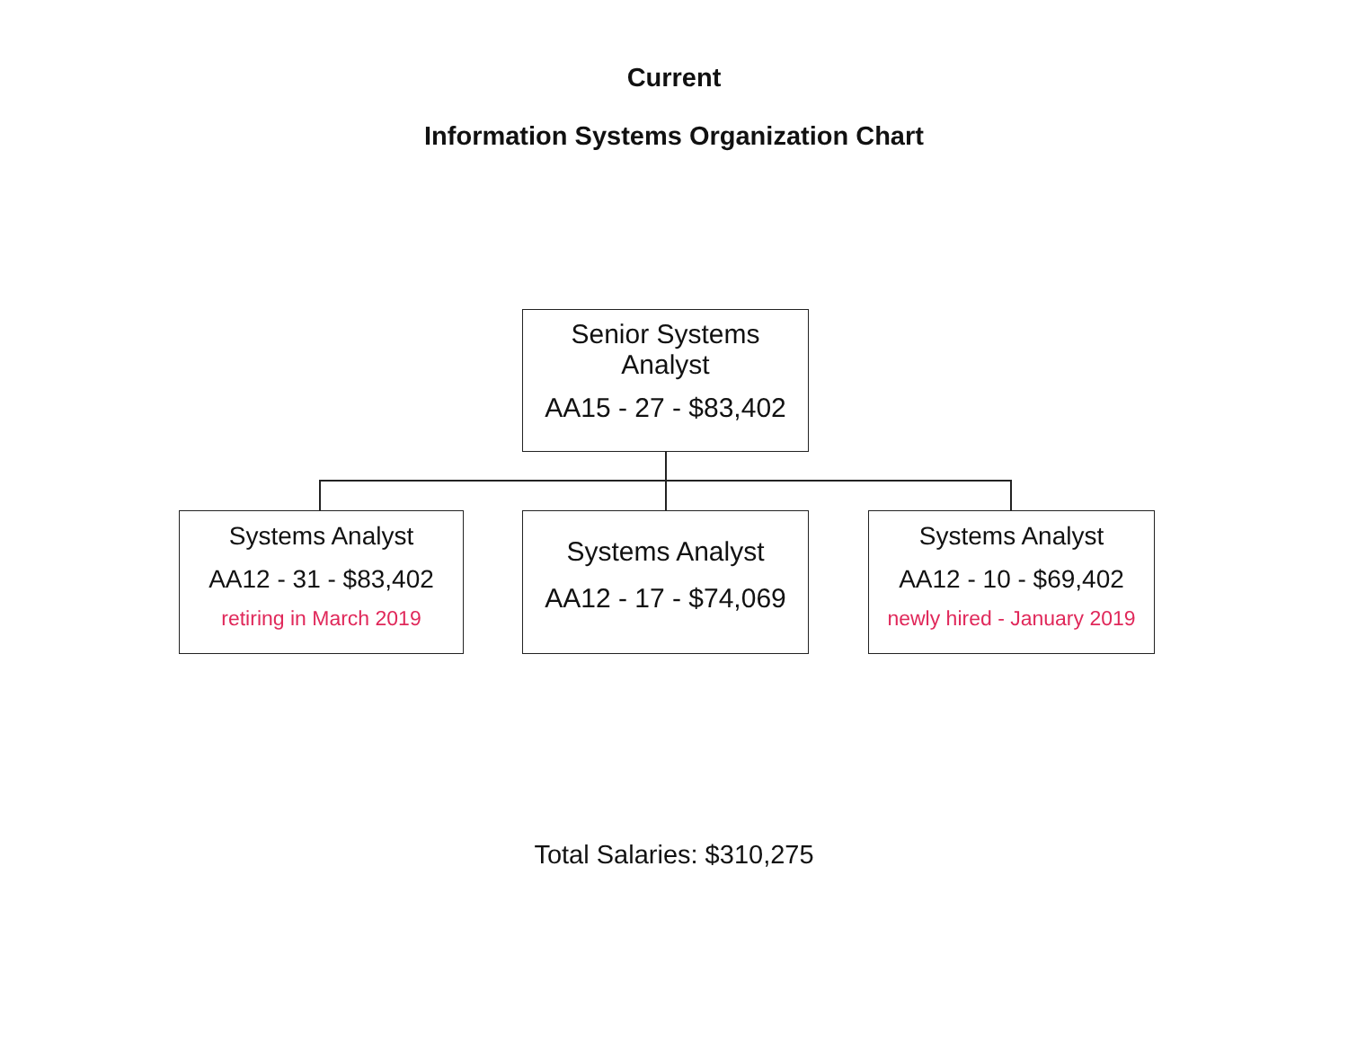Current
Information Systems Organization Chart
Senior Systems
Analyst
AA15 - 27 - $83,402
Systems Analyst
AA12 - 31 - $83,402
retiring in March 2019
Systems Analyst
AA12 - 17 - $74,069
Systems Analyst
AA12 - 10 - $69,402
newly hired - January 2019
Total Salaries: $310,275